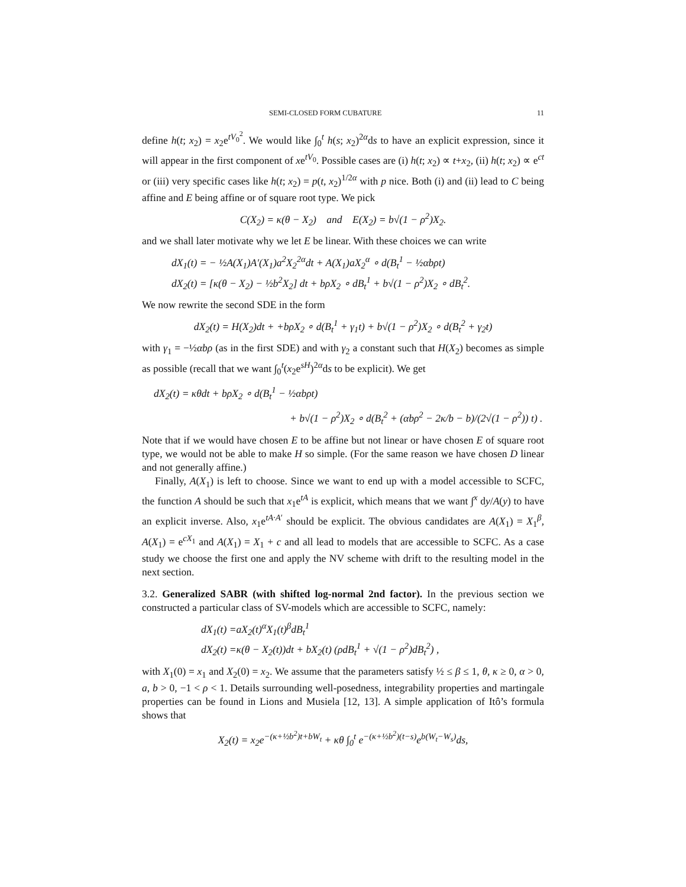SEMI-CLOSED FORM CUBATURE 11
define h(t; x<sub>2</sub>) = x<sub>2</sub>e<sup>tV<sub>0</sub><sup>2</sup></sup>. We would like ∫<sub>0</sub><sup>t</sup> h(s; x<sub>2</sub>)<sup>2α</sup>ds to have an explicit expression, since it will appear in the first component of xe<sup>tV<sub>0</sub></sup>. Possible cases are (i) h(t; x<sub>2</sub>) ∝ t+x<sub>2</sub>, (ii) h(t; x<sub>2</sub>) ∝ e<sup>ct</sup> or (iii) very specific cases like h(t; x<sub>2</sub>) = p(t, x<sub>2</sub>)<sup>1/2α</sup> with p nice. Both (i) and (ii) lead to C being affine and E being affine or of square root type. We pick
C(X<sub>2</sub>) = κ(θ − X<sub>2</sub>) and E(X<sub>2</sub>) = b√(1 − ρ<sup>2</sup>)X<sub>2</sub>.
and we shall later motivate why we let E be linear. With these choices we can write
dX<sub>1</sub>(t) = − ½A(X<sub>1</sub>)A′(X<sub>1</sub>)a<sup>2</sup>X<sub>2</sub><sup>2α</sup>dt + A(X<sub>1</sub>)aX<sub>2</sub><sup>α</sup> ∘ d(B<sub>t</sub><sup>1</sup> − ½αbρt)
dX<sub>2</sub>(t) = [κ(θ − X<sub>2</sub>) − ½b<sup>2</sup>X<sub>2</sub>] dt + bρX<sub>2</sub> ∘ dB<sub>t</sub><sup>1</sup> + b√(1 − ρ<sup>2</sup>)X<sub>2</sub> ∘ dB<sub>t</sub><sup>2</sup>.
We now rewrite the second SDE in the form
dX<sub>2</sub>(t) = H(X<sub>2</sub>)dt + +bρX<sub>2</sub> ∘ d(B<sub>t</sub><sup>1</sup> + γ<sub>1</sub>t) + b√(1 − ρ<sup>2</sup>)X<sub>2</sub> ∘ d(B<sub>t</sub><sup>2</sup> + γ<sub>2</sub>t)
with γ<sub>1</sub> = −½αbρ (as in the first SDE) and with γ<sub>2</sub> a constant such that H(X<sub>2</sub>) becomes as simple as possible (recall that we want ∫<sub>0</sub><sup>t</sup>(x<sub>2</sub>e<sup>sH</sup>)<sup>2α</sup>ds to be explicit). We get
dX<sub>2</sub>(t) = κθdt + bρX<sub>2</sub> ∘ d(B<sub>t</sub><sup>1</sup> − ½αbρt)
+ b√(1 − ρ<sup>2</sup>)X<sub>2</sub> ∘ d(B<sub>t</sub><sup>2</sup> + (αbρ<sup>2</sup> − 2κ/b − b)/(2√(1 − ρ<sup>2</sup>)) t) .
Note that if we would have chosen E to be affine but not linear or have chosen E of square root type, we would not be able to make H so simple. (For the same reason we have chosen D linear and not generally affine.)
Finally, A(X<sub>1</sub>) is left to choose. Since we want to end up with a model accessible to SCFC, the function A should be such that x<sub>1</sub>e<sup>tA</sup> is explicit, which means that we want ∫<sup>x</sup> dy/A(y) to have an explicit inverse. Also, x<sub>1</sub>e<sup>tA·A′</sup> should be explicit. The obvious candidates are A(X<sub>1</sub>) = X<sub>1</sub><sup>β</sup>, A(X<sub>1</sub>) = e<sup>cX<sub>1</sub></sup> and A(X<sub>1</sub>) = X<sub>1</sub> + c and all lead to models that are accessible to SCFC. As a case study we choose the first one and apply the NV scheme with drift to the resulting model in the next section.
3.2. Generalized SABR (with shifted log-normal 2nd factor). In the previous section we constructed a particular class of SV-models which are accessible to SCFC, namely:
dX<sub>1</sub>(t) =aX<sub>2</sub>(t)<sup>α</sup>X<sub>1</sub>(t)<sup>β</sup>dB<sub>t</sub><sup>1</sup>
dX<sub>2</sub>(t) =κ(θ − X<sub>2</sub>(t))dt + bX<sub>2</sub>(t) (ρdB<sub>t</sub><sup>1</sup> + √(1 − ρ<sup>2</sup>)dB<sub>t</sub><sup>2</sup>) ,
with X<sub>1</sub>(0) = x<sub>1</sub> and X<sub>2</sub>(0) = x<sub>2</sub>. We assume that the parameters satisfy ½ ≤ β ≤ 1, θ, κ ≥ 0, α > 0, a, b > 0, −1 < ρ < 1. Details surrounding well-posedness, integrability properties and martingale properties can be found in Lions and Musiela [12, 13]. A simple application of Itô’s formula shows that
X<sub>2</sub>(t) = x<sub>2</sub>e<sup>−(κ+½b<sup>2</sup>)t+bW<sub>t</sub></sup> + κθ ∫<sub>0</sub><sup>t</sup> e<sup>−(κ+½b<sup>2</sup>)(t−s)</sup>e<sup>b(W<sub>t</sub>−W<sub>s</sub>)</sup>ds,